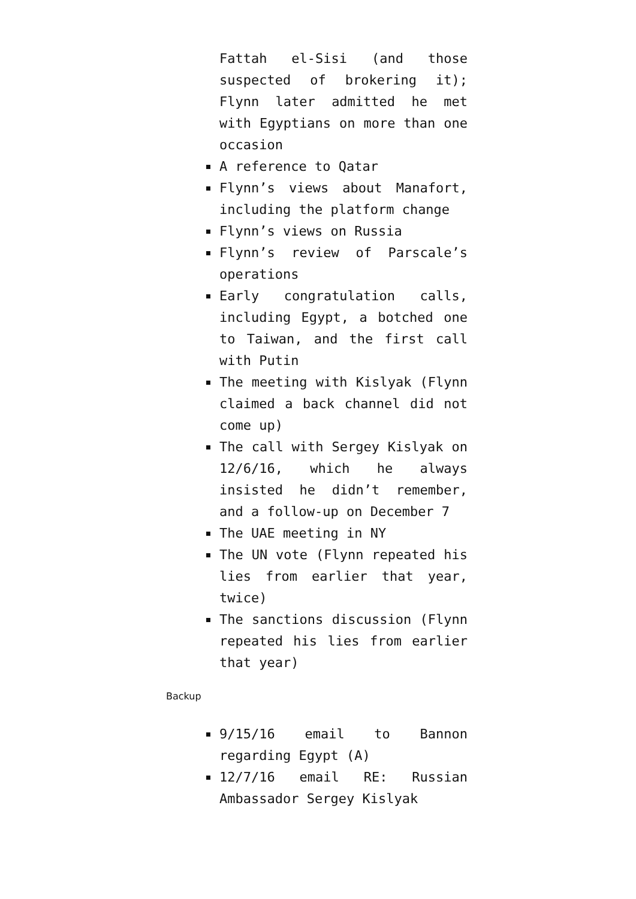Fattah el-Sisi (and those suspected of brokering it); Flynn later admitted he met with Egyptians on more than one occasion
A reference to Qatar
Flynn’s views about Manafort, including the platform change
Flynn’s views on Russia
Flynn’s review of Parscale’s operations
Early congratulation calls, including Egypt, a botched one to Taiwan, and the first call with Putin
The meeting with Kislyak (Flynn claimed a back channel did not come up)
The call with Sergey Kislyak on 12/6/16, which he always insisted he didn’t remember, and a follow-up on December 7
The UAE meeting in NY
The UN vote (Flynn repeated his lies from earlier that year, twice)
The sanctions discussion (Flynn repeated his lies from earlier that year)
Backup
9/15/16 email to Bannon regarding Egypt (A)
12/7/16 email RE: Russian Ambassador Sergey Kislyak